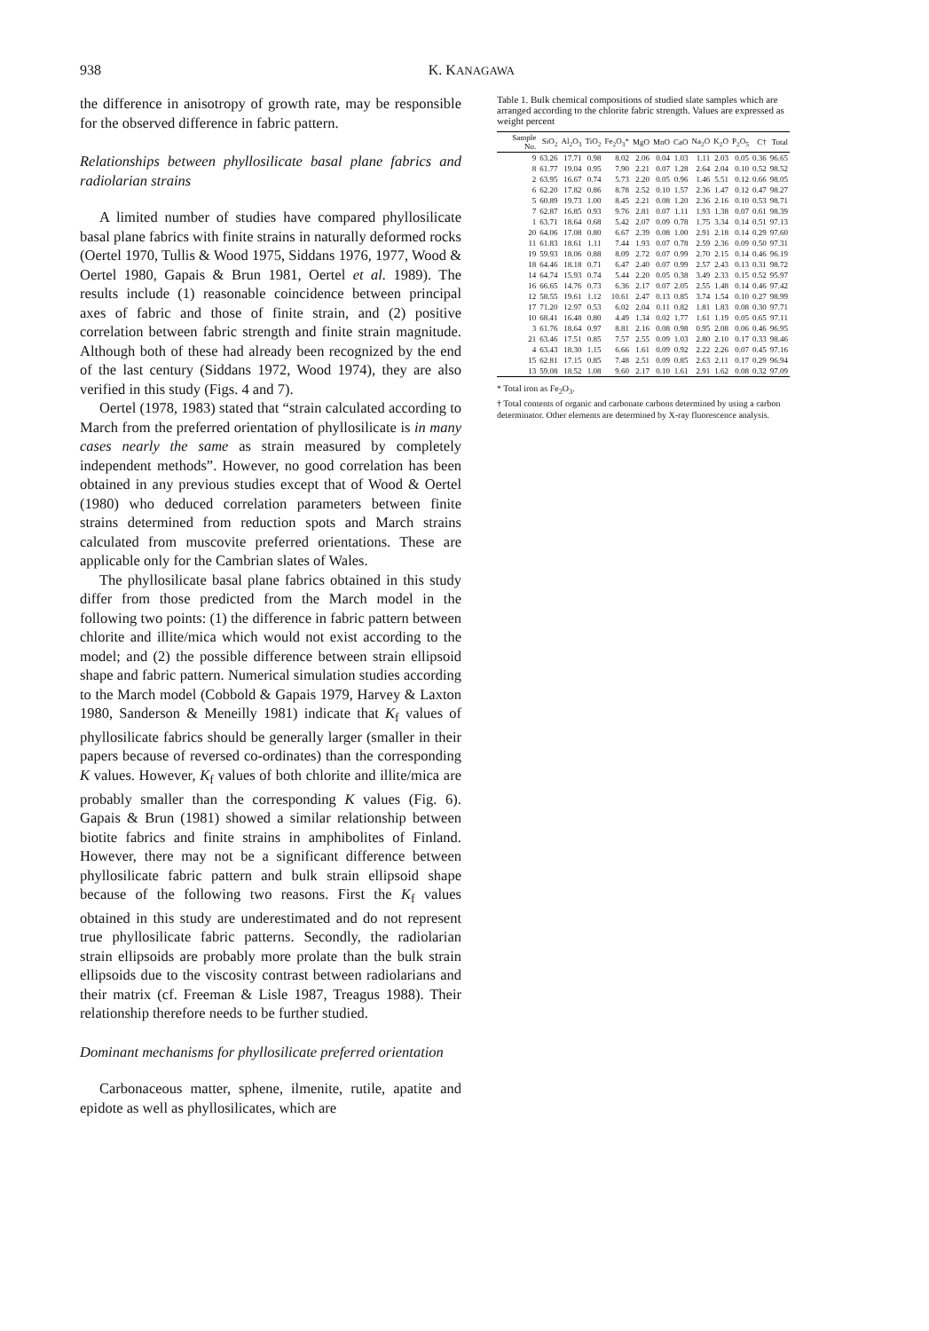938 K. KANAGAWA
the difference in anisotropy of growth rate, may be responsible for the observed difference in fabric pattern.
Relationships between phyllosilicate basal plane fabrics and radiolarian strains
A limited number of studies have compared phyllosilicate basal plane fabrics with finite strains in naturally deformed rocks (Oertel 1970, Tullis & Wood 1975, Siddans 1976, 1977, Wood & Oertel 1980, Gapais & Brun 1981, Oertel et al. 1989). The results include (1) reasonable coincidence between principal axes of fabric and those of finite strain, and (2) positive correlation between fabric strength and finite strain magnitude. Although both of these had already been recognized by the end of the last century (Siddans 1972, Wood 1974), they are also verified in this study (Figs. 4 and 7).
Oertel (1978, 1983) stated that “strain calculated according to March from the preferred orientation of phyllosilicate is in many cases nearly the same as strain measured by completely independent methods”. However, no good correlation has been obtained in any previous studies except that of Wood & Oertel (1980) who deduced correlation parameters between finite strains determined from reduction spots and March strains calculated from muscovite preferred orientations. These are applicable only for the Cambrian slates of Wales.
The phyllosilicate basal plane fabrics obtained in this study differ from those predicted from the March model in the following two points: (1) the difference in fabric pattern between chlorite and illite/mica which would not exist according to the model; and (2) the possible difference between strain ellipsoid shape and fabric pattern. Numerical simulation studies according to the March model (Cobbold & Gapais 1979, Harvey & Laxton 1980, Sanderson & Meneilly 1981) indicate that K<sub>f</sub> values of phyllosilicate fabrics should be generally larger (smaller in their papers because of reversed co-ordinates) than the corresponding K values. However, K<sub>f</sub> values of both chlorite and illite/mica are probably smaller than the corresponding K values (Fig. 6). Gapais & Brun (1981) showed a similar relationship between biotite fabrics and finite strains in amphibolites of Finland. However, there may not be a significant difference between phyllosilicate fabric pattern and bulk strain ellipsoid shape because of the following two reasons. First the K<sub>f</sub> values obtained in this study are underestimated and do not represent true phyllosilicate fabric patterns. Secondly, the radiolarian strain ellipsoids are probably more prolate than the bulk strain ellipsoids due to the viscosity contrast between radiolarians and their matrix (cf. Freeman & Lisle 1987, Treagus 1988). Their relationship therefore needs to be further studied.
Dominant mechanisms for phyllosilicate preferred orientation
Carbonaceous matter, sphene, ilmenite, rutile, apatite and epidote as well as phyllosilicates, which are
Table 1. Bulk chemical compositions of studied slate samples which are arranged according to the chlorite fabric strength. Values are expressed as weight percent
| Sample No. | SiO<sub>2</sub> | Al<sub>2</sub>O<sub>3</sub> | TiO<sub>2</sub> | Fe<sub>2</sub>O<sub>3</sub>* | MgO | MnO | CaO | Na<sub>2</sub>O | K<sub>2</sub>O | P<sub>2</sub>O<sub>5</sub> | C† | Total |
| --- | --- | --- | --- | --- | --- | --- | --- | --- | --- | --- | --- | --- |
| 9 | 63.26 | 17.71 | 0.98 | 8.02 | 2.06 | 0.04 | 1.03 | 1.11 | 2.03 | 0.05 | 0.36 | 96.65 |
| 8 | 61.77 | 19.04 | 0.95 | 7.90 | 2.21 | 0.07 | 1.28 | 2.64 | 2.04 | 0.10 | 0.52 | 98.52 |
| 2 | 63.95 | 16.67 | 0.74 | 5.73 | 2.20 | 0.05 | 0.96 | 1.46 | 5.51 | 0.12 | 0.66 | 98.05 |
| 6 | 62.20 | 17.82 | 0.86 | 8.78 | 2.52 | 0.10 | 1.57 | 2.36 | 1.47 | 0.12 | 0.47 | 98.27 |
| 5 | 60.89 | 19.73 | 1.00 | 8.45 | 2.21 | 0.08 | 1.20 | 2.36 | 2.16 | 0.10 | 0.53 | 98.71 |
| 7 | 62.87 | 16.85 | 0.93 | 9.76 | 2.81 | 0.07 | 1.11 | 1.93 | 1.38 | 0.07 | 0.61 | 98.39 |
| 1 | 63.71 | 18.64 | 0.68 | 5.42 | 2.07 | 0.09 | 0.78 | 1.75 | 3.34 | 0.14 | 0.51 | 97.13 |
| 20 | 64.06 | 17.08 | 0.80 | 6.67 | 2.39 | 0.08 | 1.00 | 2.91 | 2.18 | 0.14 | 0.29 | 97.60 |
| 11 | 61.83 | 18.61 | 1.11 | 7.44 | 1.93 | 0.07 | 0.78 | 2.59 | 2.36 | 0.09 | 0.50 | 97.31 |
| 19 | 59.93 | 18.06 | 0.88 | 8.09 | 2.72 | 0.07 | 0.99 | 2.70 | 2.15 | 0.14 | 0.46 | 96.19 |
| 18 | 64.46 | 18.18 | 0.71 | 6.47 | 2.40 | 0.07 | 0.99 | 2.57 | 2.43 | 0.13 | 0.31 | 98.72 |
| 14 | 64.74 | 15.93 | 0.74 | 5.44 | 2.20 | 0.05 | 0.38 | 3.49 | 2.33 | 0.15 | 0.52 | 95.97 |
| 16 | 66.65 | 14.76 | 0.73 | 6.36 | 2.17 | 0.07 | 2.05 | 2.55 | 1.48 | 0.14 | 0.46 | 97.42 |
| 12 | 58.55 | 19.61 | 1.12 | 10.61 | 2.47 | 0.13 | 0.85 | 3.74 | 1.54 | 0.10 | 0.27 | 98.99 |
| 17 | 71.20 | 12.97 | 0.53 | 6.02 | 2.04 | 0.11 | 0.82 | 1.81 | 1.83 | 0.08 | 0.30 | 97.71 |
| 10 | 68.41 | 16.48 | 0.80 | 4.49 | 1.34 | 0.02 | 1.77 | 1.61 | 1.19 | 0.05 | 0.65 | 97.11 |
| 3 | 61.76 | 18.64 | 0.97 | 8.81 | 2.16 | 0.08 | 0.98 | 0.95 | 2.08 | 0.06 | 0.46 | 96.95 |
| 21 | 63.46 | 17.51 | 0.85 | 7.57 | 2.55 | 0.09 | 1.03 | 2.80 | 2.10 | 0.17 | 0.33 | 98.46 |
| 4 | 63.43 | 18.30 | 1.15 | 6.66 | 1.61 | 0.09 | 0.92 | 2.22 | 2.26 | 0.07 | 0.45 | 97.16 |
| 15 | 62.81 | 17.15 | 0.85 | 7.48 | 2.51 | 0.09 | 0.85 | 2.63 | 2.11 | 0.17 | 0.29 | 96.94 |
| 13 | 59.08 | 18.52 | 1.08 | 9.60 | 2.17 | 0.10 | 1.61 | 2.91 | 1.62 | 0.08 | 0.32 | 97.09 |
* Total iron as Fe<sub>2</sub>O<sub>3</sub>.
† Total contents of organic and carbonate carbons determined by using a carbon determinator. Other elements are determined by X-ray fluorescence analysis.